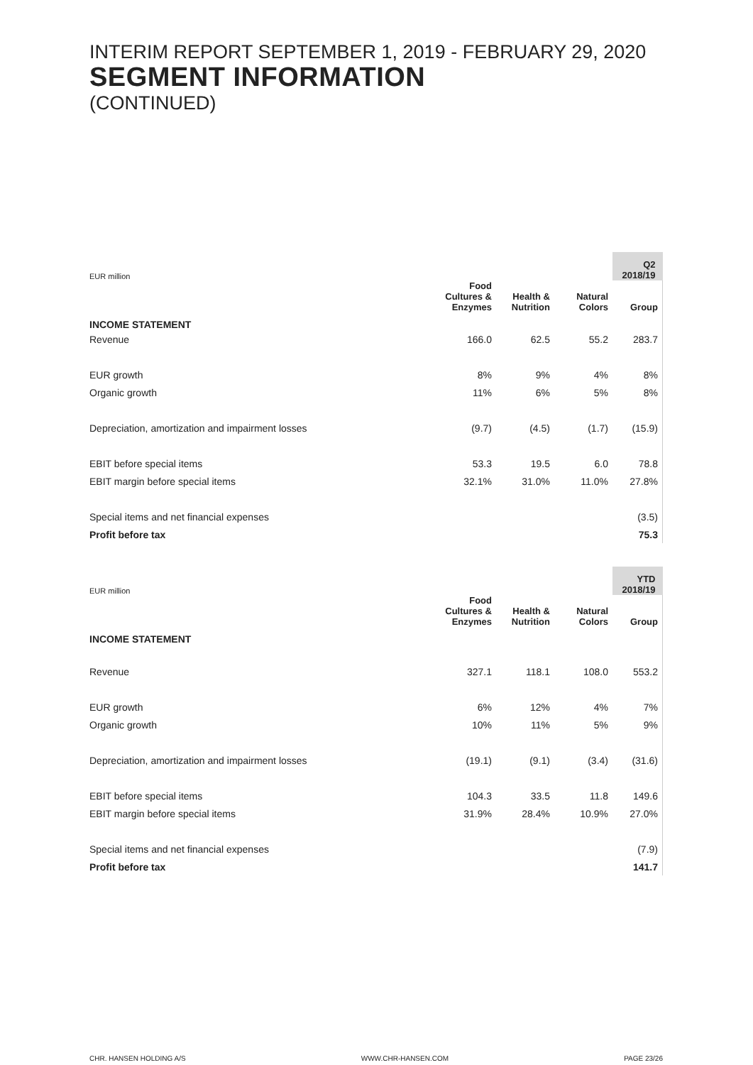INTERIM REPORT SEPTEMBER 1, 2019 - FEBRUARY 29, 2020
SEGMENT INFORMATION
(CONTINUED)
| EUR million | | | | Q2 2018/19 |
| | Food Cultures & Enzymes | Health & Nutrition | Natural Colors | Group |
| INCOME STATEMENT | | | | |
| Revenue | 166.0 | 62.5 | 55.2 | 283.7 |
| EUR growth | 8% | 9% | 4% | 8% |
| Organic growth | 11% | 6% | 5% | 8% |
| Depreciation, amortization and impairment losses | (9.7) | (4.5) | (1.7) | (15.9) |
| EBIT before special items | 53.3 | 19.5 | 6.0 | 78.8 |
| EBIT margin before special items | 32.1% | 31.0% | 11.0% | 27.8% |
| Special items and net financial expenses | | | | (3.5) |
| Profit before tax | | | | 75.3 |
| EUR million | | | | YTD 2018/19 |
| | Food Cultures & Enzymes | Health & Nutrition | Natural Colors | Group |
| INCOME STATEMENT | | | | |
| Revenue | 327.1 | 118.1 | 108.0 | 553.2 |
| EUR growth | 6% | 12% | 4% | 7% |
| Organic growth | 10% | 11% | 5% | 9% |
| Depreciation, amortization and impairment losses | (19.1) | (9.1) | (3.4) | (31.6) |
| EBIT before special items | 104.3 | 33.5 | 11.8 | 149.6 |
| EBIT margin before special items | 31.9% | 28.4% | 10.9% | 27.0% |
| Special items and net financial expenses | | | | (7.9) |
| Profit before tax | | | | 141.7 |
CHR. HANSEN HOLDING A/S WWW.CHR-HANSEN.COM PAGE 23/26